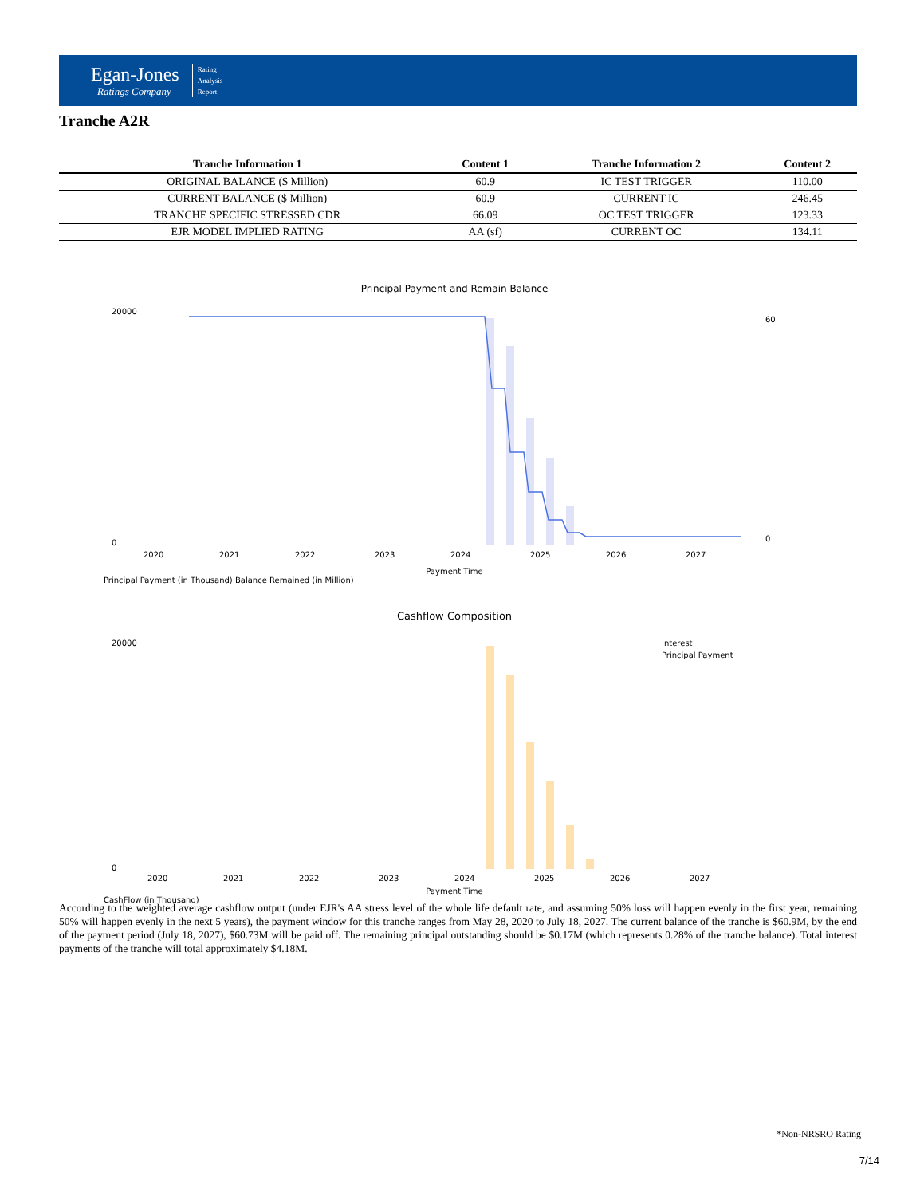Egan-Jones
Ratings Company
Rating
Analysis
Report
Tranche A2R
| Tranche Information 1 | Content 1 | Tranche Information 2 | Content 2 |
| --- | --- | --- | --- |
| ORIGINAL BALANCE ($ Million) | 60.9 | IC TEST TRIGGER | 110.00 |
| CURRENT BALANCE ($ Million) | 60.9 | CURRENT IC | 246.45 |
| TRANCHE SPECIFIC STRESSED CDR | 66.09 | OC TEST TRIGGER | 123.33 |
| EJR MODEL IMPLIED RATING | AA (sf) | CURRENT OC | 134.11 |
Principal Payment and Remain Balance
20000
0
60
0
2020
2021
2022
2023
2024
2025
2026
2027
Payment Time
Principal Payment (in Thousand) Balance Remained (in Million)
Cashflow Composition
Interest
Principal Payment
20000
0
2020
2021
2022
2023
2024
2025
2026
2027
Payment Time
CashFlow (in Thousand)
According to the weighted average cashflow output (under EJR's AA stress level of the whole life default rate, and assuming 50% loss will happen evenly in the first year, remaining 50% will happen evenly in the next 5 years), the payment window for this tranche ranges from May 28, 2020 to July 18, 2027. The current balance of the tranche is $60.9M, by the end of the payment period (July 18, 2027), $60.73M will be paid off. The remaining principal outstanding should be $0.17M (which represents 0.28% of the tranche balance). Total interest payments of the tranche will total approximately $4.18M.
*Non-NRSRO Rating
7/14